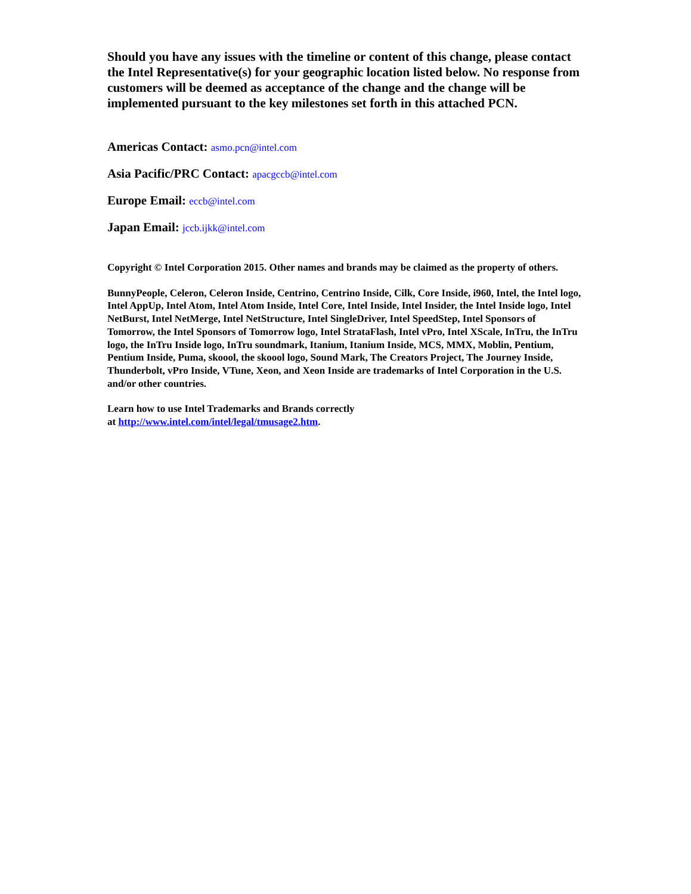Should you have any issues with the timeline or content of this change, please contact the Intel Representative(s) for your geographic location listed below. No response from customers will be deemed as acceptance of the change and the change will be implemented pursuant to the key milestones set forth in this attached PCN.
Americas Contact: asmo.pcn@intel.com
Asia Pacific/PRC Contact: apacgccb@intel.com
Europe Email: eccb@intel.com
Japan Email: jccb.ijkk@intel.com
Copyright © Intel Corporation 2015. Other names and brands may be claimed as the property of others.
BunnyPeople, Celeron, Celeron Inside, Centrino, Centrino Inside, Cilk, Core Inside, i960, Intel, the Intel logo, Intel AppUp, Intel Atom, Intel Atom Inside, Intel Core, Intel Inside, Intel Insider, the Intel Inside logo, Intel NetBurst, Intel NetMerge, Intel NetStructure, Intel SingleDriver, Intel SpeedStep, Intel Sponsors of Tomorrow, the Intel Sponsors of Tomorrow logo, Intel StrataFlash, Intel vPro, Intel XScale, InTru, the InTru logo, the InTru Inside logo, InTru soundmark, Itanium, Itanium Inside, MCS, MMX, Moblin, Pentium, Pentium Inside, Puma, skoool, the skoool logo, Sound Mark, The Creators Project, The Journey Inside, Thunderbolt, vPro Inside, VTune, Xeon, and Xeon Inside are trademarks of Intel Corporation in the U.S. and/or other countries.
Learn how to use Intel Trademarks and Brands correctly
at http://www.intel.com/intel/legal/tmusage2.htm.